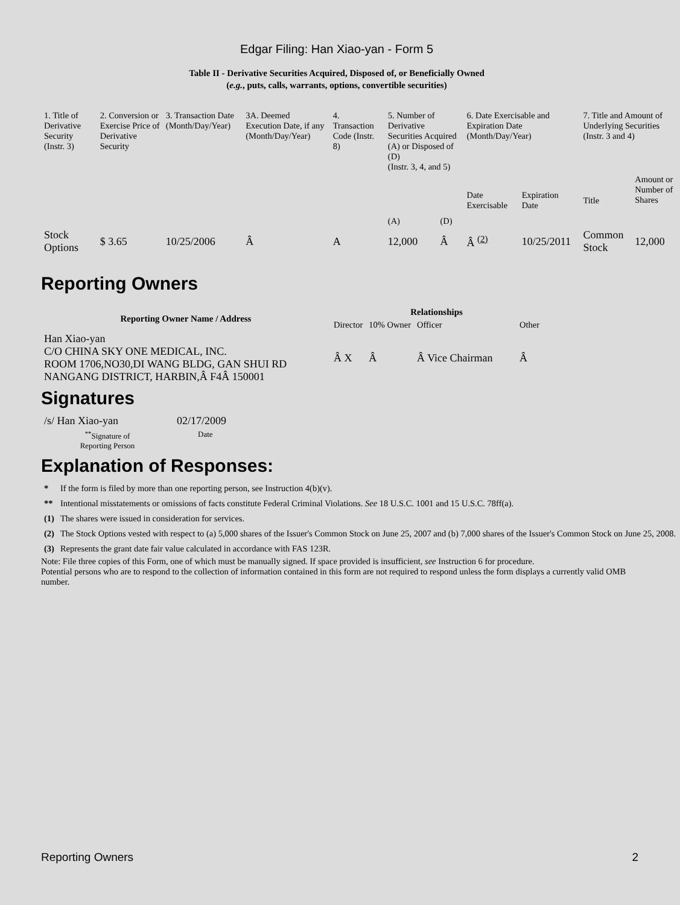Edgar Filing: Han Xiao-yan - Form 5
Table II - Derivative Securities Acquired, Disposed of, or Beneficially Owned
(e.g., puts, calls, warrants, options, convertible securities)
| 1. Title of Derivative Security (Instr. 3) | 2. Conversion or Exercise Price of Derivative Security | 3. Transaction Date (Month/Day/Year) | 3A. Deemed Execution Date, if any (Month/Day/Year) | 4. Transaction Code (Instr. 8) | 5. Number of Derivative Securities Acquired (A) or Disposed of (D) (Instr. 3, 4, and 5) | | 6. Date Exercisable and Expiration Date (Month/Day/Year) | | 7. Title and Amount of Underlying Securities (Instr. 3 and 4) | |
| | | | | | (A) | (D) | Date Exercisable | Expiration Date | Title | Amount or Number of Shares |
| Stock Options | $ 3.65 | 10/25/2006 | Â | A | 12,000 | Â | Â <sup>(2)</sup> | 10/25/2011 | Common Stock | 12,000 |
Reporting Owners
| Reporting Owner Name / Address | Relationships | | | |
| --- | --- | --- | --- | --- |
| | Director | 10% Owner | Officer | Other |
| Han Xiao-yan C/O CHINA SKY ONE MEDICAL, INC. ROOM 1706,NO30,DI WANG BLDG, GAN SHUI RD NANGANG DISTRICT, HARBIN,Â F4Â 150001 | Â X | Â | Â Vice Chairman | Â |
Signatures
| /s/ Han Xiao-yan | 02/17/2009 |
| <sup>**</sup> Signature of Reporting Person | Date |
Explanation of Responses:
| * | If the form is filed by more than one reporting person, see Instruction 4(b)(v). |
| ** | Intentional misstatements or omissions of facts constitute Federal Criminal Violations. See 18 U.S.C. 1001 and 15 U.S.C. 78ff(a). |
| (1) | The shares were issued in consideration for services. |
| (2) | The Stock Options vested with respect to (a) 5,000 shares of the Issuer's Common Stock on June 25, 2007 and (b) 7,000 shares of the Issuer's Common Stock on June 25, 2008. |
| (3) | Represents the grant date fair value calculated in accordance with FAS 123R. |
Note: File three copies of this Form, one of which must be manually signed. If space provided is insufficient, see Instruction 6 for procedure.
Potential persons who are to respond to the collection of information contained in this form are not required to respond unless the form displays a currently valid OMB number.
Reporting Owners 2